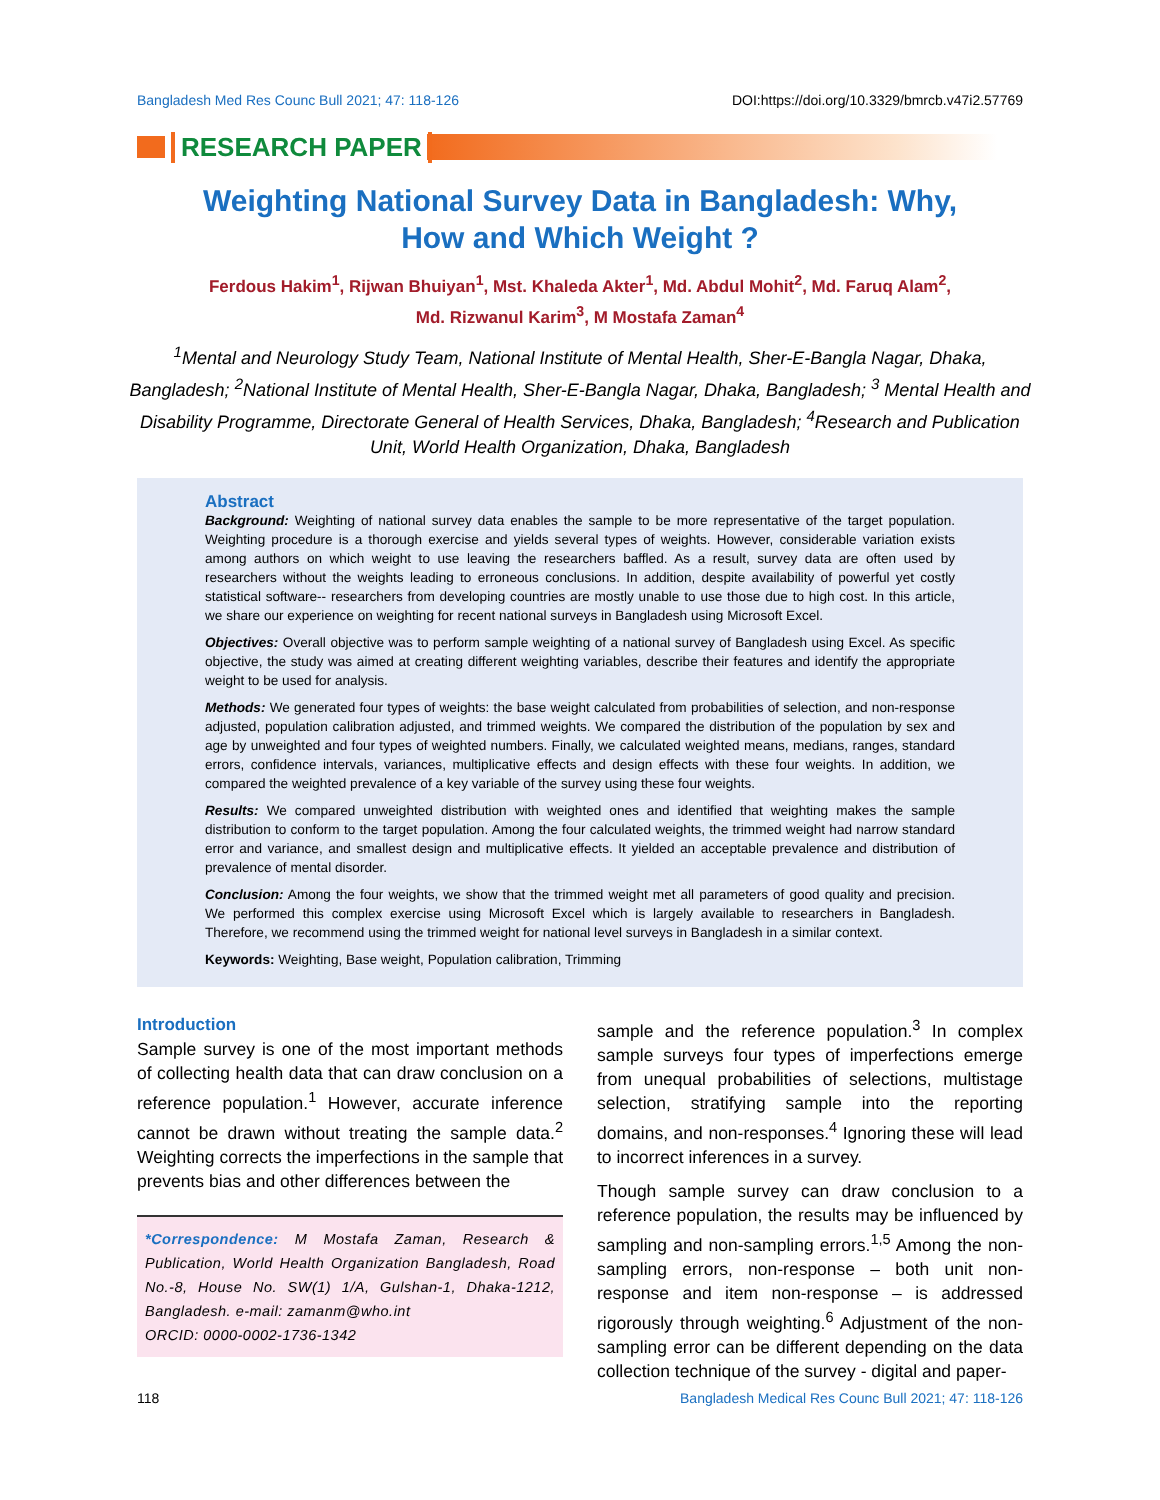Bangladesh Med Res Counc Bull 2021; 47: 118-126 DOI:https://doi.org/10.3329/bmrcb.v47i2.57769
RESEARCH PAPER
Weighting National Survey Data in Bangladesh: Why,
How and Which Weight ?
Ferdous Hakim<sup>1</sup>, Rijwan Bhuiyan<sup>1</sup>, Mst. Khaleda Akter<sup>1</sup>, Md. Abdul Mohit<sup>2</sup>, Md. Faruq Alam<sup>2</sup>,
Md. Rizwanul Karim<sup>3</sup>, M Mostafa Zaman<sup>4</sup>
<sup>1</sup> Mental and Neurology Study Team, National Institute of Mental Health, Sher-E-Bangla Nagar, Dhaka, Bangladesh; <sup>2</sup>National Institute of Mental Health, Sher-E-Bangla Nagar, Dhaka, Bangladesh; <sup>3</sup> Mental Health and Disability Programme, Directorate General of Health Services, Dhaka, Bangladesh; <sup>4</sup>Research and Publication Unit, World Health Organization, Dhaka, Bangladesh
Abstract
Background: Weighting of national survey data enables the sample to be more representative of the target population. Weighting procedure is a thorough exercise and yields several types of weights. However, considerable variation exists among authors on which weight to use leaving the researchers baffled. As a result, survey data are often used by researchers without the weights leading to erroneous conclusions. In addition, despite availability of powerful yet costly statistical software-- researchers from developing countries are mostly unable to use those due to high cost. In this article, we share our experience on weighting for recent national surveys in Bangladesh using Microsoft Excel.
Objectives: Overall objective was to perform sample weighting of a national survey of Bangladesh using Excel. As specific objective, the study was aimed at creating different weighting variables, describe their features and identify the appropriate weight to be used for analysis.
Methods: We generated four types of weights: the base weight calculated from probabilities of selection, and non-response adjusted, population calibration adjusted, and trimmed weights. We compared the distribution of the population by sex and age by unweighted and four types of weighted numbers. Finally, we calculated weighted means, medians, ranges, standard errors, confidence intervals, variances, multiplicative effects and design effects with these four weights. In addition, we compared the weighted prevalence of a key variable of the survey using these four weights.
Results: We compared unweighted distribution with weighted ones and identified that weighting makes the sample distribution to conform to the target population. Among the four calculated weights, the trimmed weight had narrow standard error and variance, and smallest design and multiplicative effects. It yielded an acceptable prevalence and distribution of prevalence of mental disorder.
Conclusion: Among the four weights, we show that the trimmed weight met all parameters of good quality and precision. We performed this complex exercise using Microsoft Excel which is largely available to researchers in Bangladesh. Therefore, we recommend using the trimmed weight for national level surveys in Bangladesh in a similar context.
Keywords: Weighting, Base weight, Population calibration, Trimming
Introduction
Sample survey is one of the most important methods of collecting health data that can draw conclusion on a reference population.<sup>1</sup> However, accurate inference cannot be drawn without treating the sample data.<sup>2</sup> Weighting corrects the imperfections in the sample that prevents bias and other differences between the
*Correspondence: M Mostafa Zaman, Research & Publication, World Health Organization Bangladesh, Road No.-8, House No. SW(1) 1/A, Gulshan-1, Dhaka-1212, Bangladesh. e-mail: zamanm@who.int
ORCID: 0000-0002-1736-1342
sample and the reference population.<sup>3</sup> In complex sample surveys four types of imperfections emerge from unequal probabilities of selections, multistage selection, stratifying sample into the reporting domains, and non-responses.<sup>4</sup> Ignoring these will lead to incorrect inferences in a survey.
Though sample survey can draw conclusion to a reference population, the results may be influenced by sampling and non-sampling errors.<sup>1,5</sup> Among the non-sampling errors, non-response – both unit non-response and item non-response – is addressed rigorously through weighting.<sup>6</sup> Adjustment of the non-sampling error can be different depending on the data collection technique of the survey - digital and paper-
118 Bangladesh Medical Res Counc Bull 2021; 47: 118-126